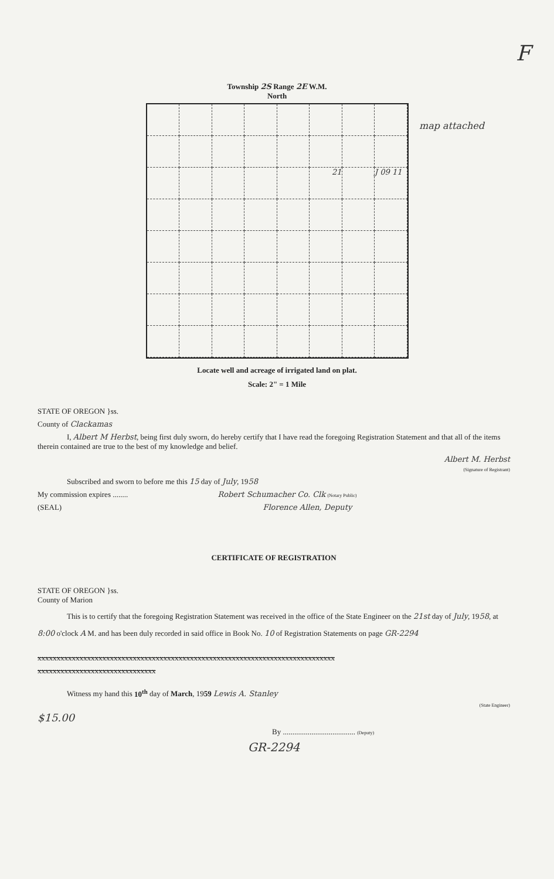F
Township 2S Range 2E W.M.
North
map attached
21
J 09 11
Locate well and acreage of irrigated land on plat.
Scale: 2" = 1 Mile
STATE OF OREGON }ss.
County of Clackamas
I, Albert M Herbst, being first duly sworn, do hereby certify that I have read the foregoing Registration Statement and that all of the items therein contained are true to the best of my knowledge and belief.
Albert M. Herbst
(Signature of Registrant)
Subscribed and sworn to before me this 15 day of July, 1958
My commission expires ........ Robert Schumacher Co. Clk (Notary Public)
(SEAL) Florence Allen, Deputy
CERTIFICATE OF REGISTRATION
STATE OF OREGON }ss.
County of Marion
This is to certify that the foregoing Registration Statement was received in the office of the State Engineer on the 21st day of July, 1958, at 8:00 o'clock A M. and has been duly recorded in said office in Book No. 10 of Registration Statements on page GR-2294
xxxxxxxxxxxxxxxxxxxxxxxxxxxxxxxxxxxxxxxxxxxxxxxxxxxxxxxxxxxxxxxxxxxxxxxxxxxxxx
xxxxxxxxxxxxxxxxxxxxxxxxxxxxxxx
Witness my hand this 10<sup>th</sup> day of March, 1959 Lewis A. Stanley
(State Engineer)
$15.00
By ...................................... (Deputy)
GR-2294